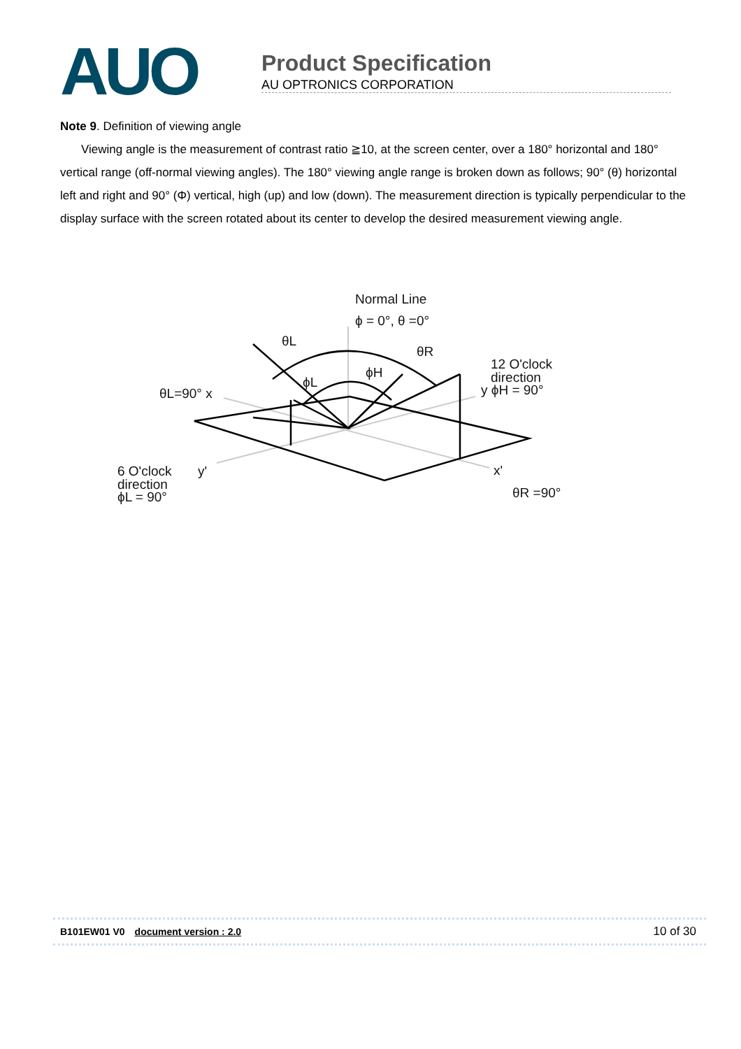AUO
Product Specification
AU OPTRONICS CORPORATION
Note 9. Definition of viewing angle
Viewing angle is the measurement of contrast ratio ≧10, at the screen center, over a 180° horizontal and 180° vertical range (off-normal viewing angles). The 180° viewing angle range is broken down as follows; 90° (θ) horizontal left and right and 90° (Φ) vertical, high (up) and low (down). The measurement direction is typically perpendicular to the display surface with the screen rotated about its center to develop the desired measurement viewing angle.
Normal Line
ϕ = 0°, θ =0°
θL
θR
ϕH
ϕL
θL=90° x
12 O'clock
direction
y ϕH = 90°
6 O'clock
y'
direction
ϕL = 90°
x'
θR =90°
B101EW01 V0 document version : 2.0 10 of 30